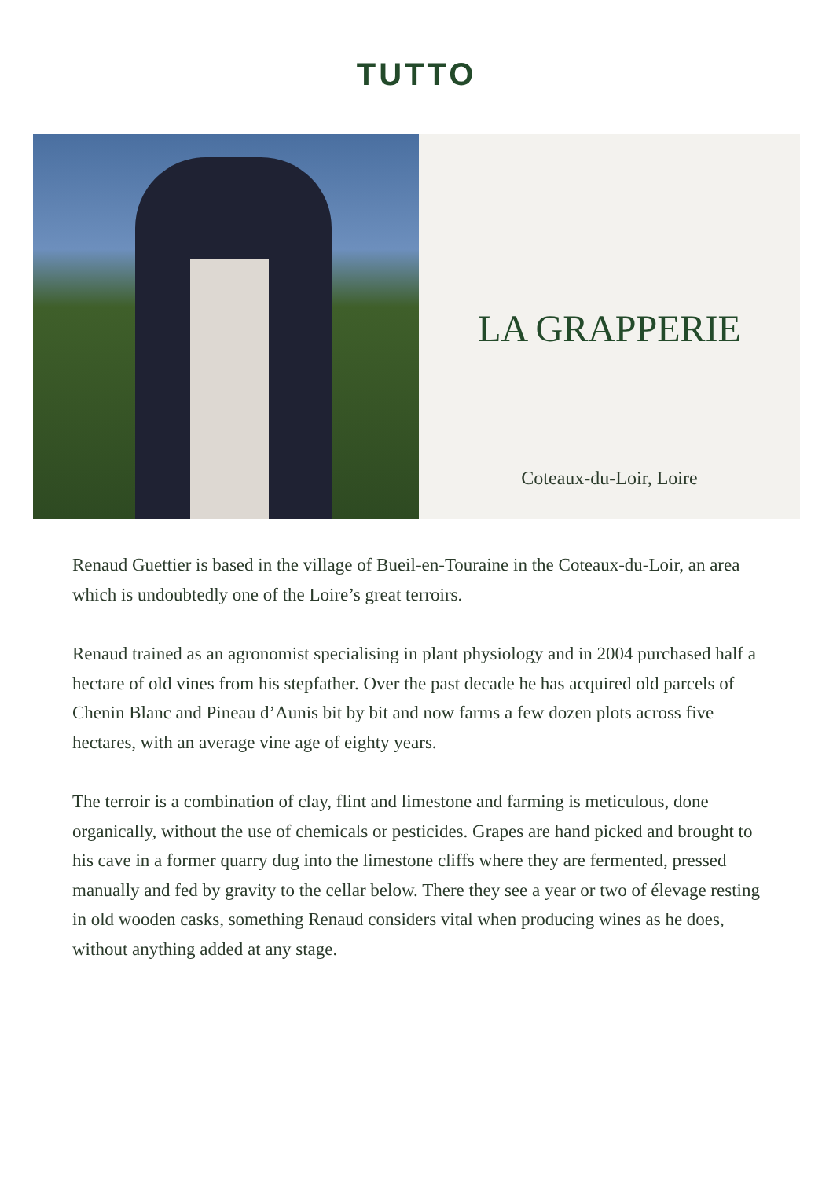TUTTO
LA GRAPPERIE
Coteaux-du-Loir, Loire
Renaud Guettier is based in the village of Bueil-en-Touraine in the Coteaux-du-Loir, an area which is undoubtedly one of the Loire’s great terroirs.
Renaud trained as an agronomist specialising in plant physiology and in 2004 purchased half a hectare of old vines from his stepfather. Over the past decade he has acquired old parcels of Chenin Blanc and Pineau d’Aunis bit by bit and now farms a few dozen plots across five hectares, with an average vine age of eighty years.
The terroir is a combination of clay, flint and limestone and farming is meticulous, done organically, without the use of chemicals or pesticides. Grapes are hand picked and brought to his cave in a former quarry dug into the limestone cliffs where they are fermented, pressed manually and fed by gravity to the cellar below. There they see a year or two of élevage resting in old wooden casks, something Renaud considers vital when producing wines as he does, without anything added at any stage.